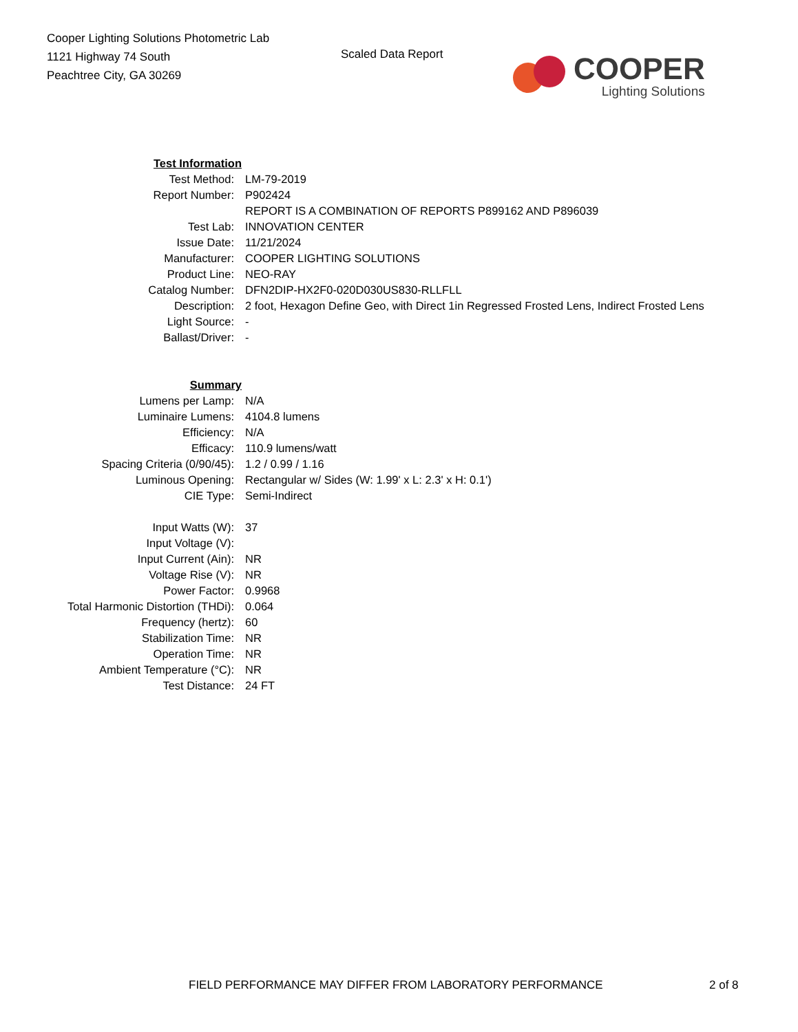Cooper Lighting Solutions Photometric Lab
1121 Highway 74 South
Peachtree City, GA 30269
Scaled Data Report
COOPER
Lighting Solutions
| Test Information | |
| Test Method: | LM-79-2019 |
| Report Number: | P902424 |
| | REPORT IS A COMBINATION OF REPORTS P899162 AND P896039 |
| Test Lab: | INNOVATION CENTER |
| Issue Date: | 11/21/2024 |
| Manufacturer: | COOPER LIGHTING SOLUTIONS |
| Product Line: | NEO-RAY |
| Catalog Number: | DFN2DIP-HX2F0-020D030US830-RLLFLL |
| Description: | 2 foot, Hexagon Define Geo, with Direct 1in Regressed Frosted Lens, Indirect Frosted Lens |
| Light Source: | - |
| Ballast/Driver: | - |
| Summary | |
| Lumens per Lamp: | N/A |
| Luminaire Lumens: | 4104.8 lumens |
| Efficiency: | N/A |
| Efficacy: | 110.9 lumens/watt |
| Spacing Criteria (0/90/45): | 1.2 / 0.99 / 1.16 |
| Luminous Opening: | Rectangular w/ Sides (W: 1.99' x L: 2.3' x H: 0.1') |
| CIE Type: | Semi-Indirect |
| Input Watts (W): | 37 |
| Input Voltage (V): | |
| Input Current (Ain): | NR |
| Voltage Rise (V): | NR |
| Power Factor: | 0.9968 |
| Total Harmonic Distortion (THDi): | 0.064 |
| Frequency (hertz): | 60 |
| Stabilization Time: | NR |
| Operation Time: | NR |
| Ambient Temperature (°C): | NR |
| Test Distance: | 24 FT |
FIELD PERFORMANCE MAY DIFFER FROM LABORATORY PERFORMANCE
2 of 8